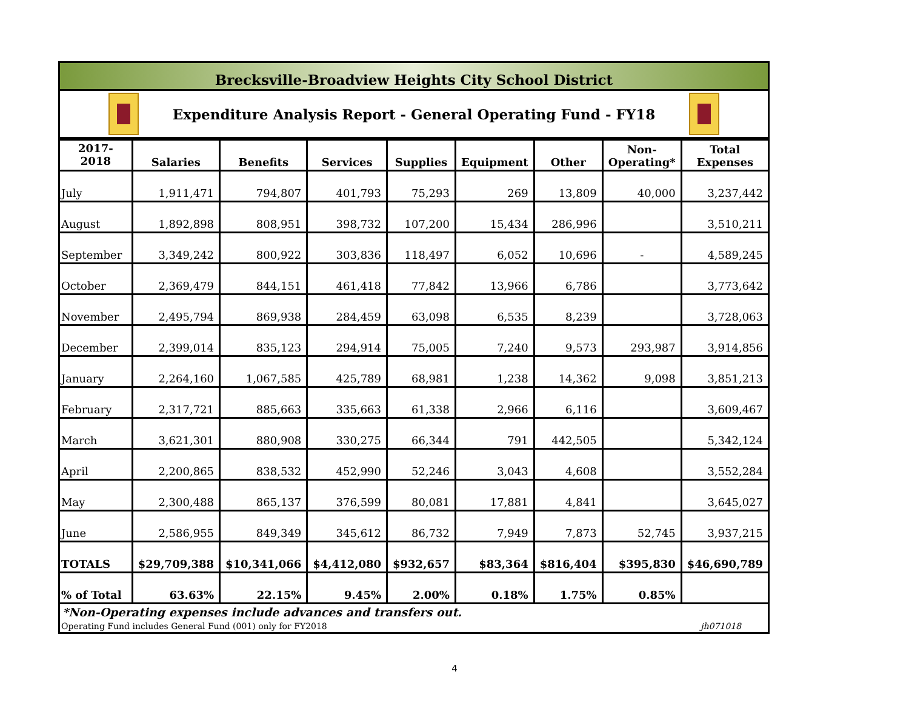Brecksville-Broadview Heights City School District
Expenditure Analysis Report - General Operating Fund - FY18
| 2017-2018 | Salaries | Benefits | Services | Supplies | Equipment | Other | Non- Operating* | Total Expenses |
| --- | --- | --- | --- | --- | --- | --- | --- | --- |
| July | 1,911,471 | 794,807 | 401,793 | 75,293 | 269 | 13,809 | 40,000 | 3,237,442 |
| August | 1,892,898 | 808,951 | 398,732 | 107,200 | 15,434 | 286,996 | | 3,510,211 |
| September | 3,349,242 | 800,922 | 303,836 | 118,497 | 6,052 | 10,696 | - | 4,589,245 |
| October | 2,369,479 | 844,151 | 461,418 | 77,842 | 13,966 | 6,786 | | 3,773,642 |
| November | 2,495,794 | 869,938 | 284,459 | 63,098 | 6,535 | 8,239 | | 3,728,063 |
| December | 2,399,014 | 835,123 | 294,914 | 75,005 | 7,240 | 9,573 | 293,987 | 3,914,856 |
| January | 2,264,160 | 1,067,585 | 425,789 | 68,981 | 1,238 | 14,362 | 9,098 | 3,851,213 |
| February | 2,317,721 | 885,663 | 335,663 | 61,338 | 2,966 | 6,116 | | 3,609,467 |
| March | 3,621,301 | 880,908 | 330,275 | 66,344 | 791 | 442,505 | | 5,342,124 |
| April | 2,200,865 | 838,532 | 452,990 | 52,246 | 3,043 | 4,608 | | 3,552,284 |
| May | 2,300,488 | 865,137 | 376,599 | 80,081 | 17,881 | 4,841 | | 3,645,027 |
| June | 2,586,955 | 849,349 | 345,612 | 86,732 | 7,949 | 7,873 | 52,745 | 3,937,215 |
| TOTALS | $29,709,388 | $10,341,066 | $4,412,080 | $932,657 | $83,364 | $816,404 | $395,830 | $46,690,789 |
| % of Total | 63.63% | 22.15% | 9.45% | 2.00% | 0.18% | 1.75% | 0.85% | |
*Non-Operating expenses include advances and transfers out.
Operating Fund includes General Fund (001) only for FY2018 jh071018
4